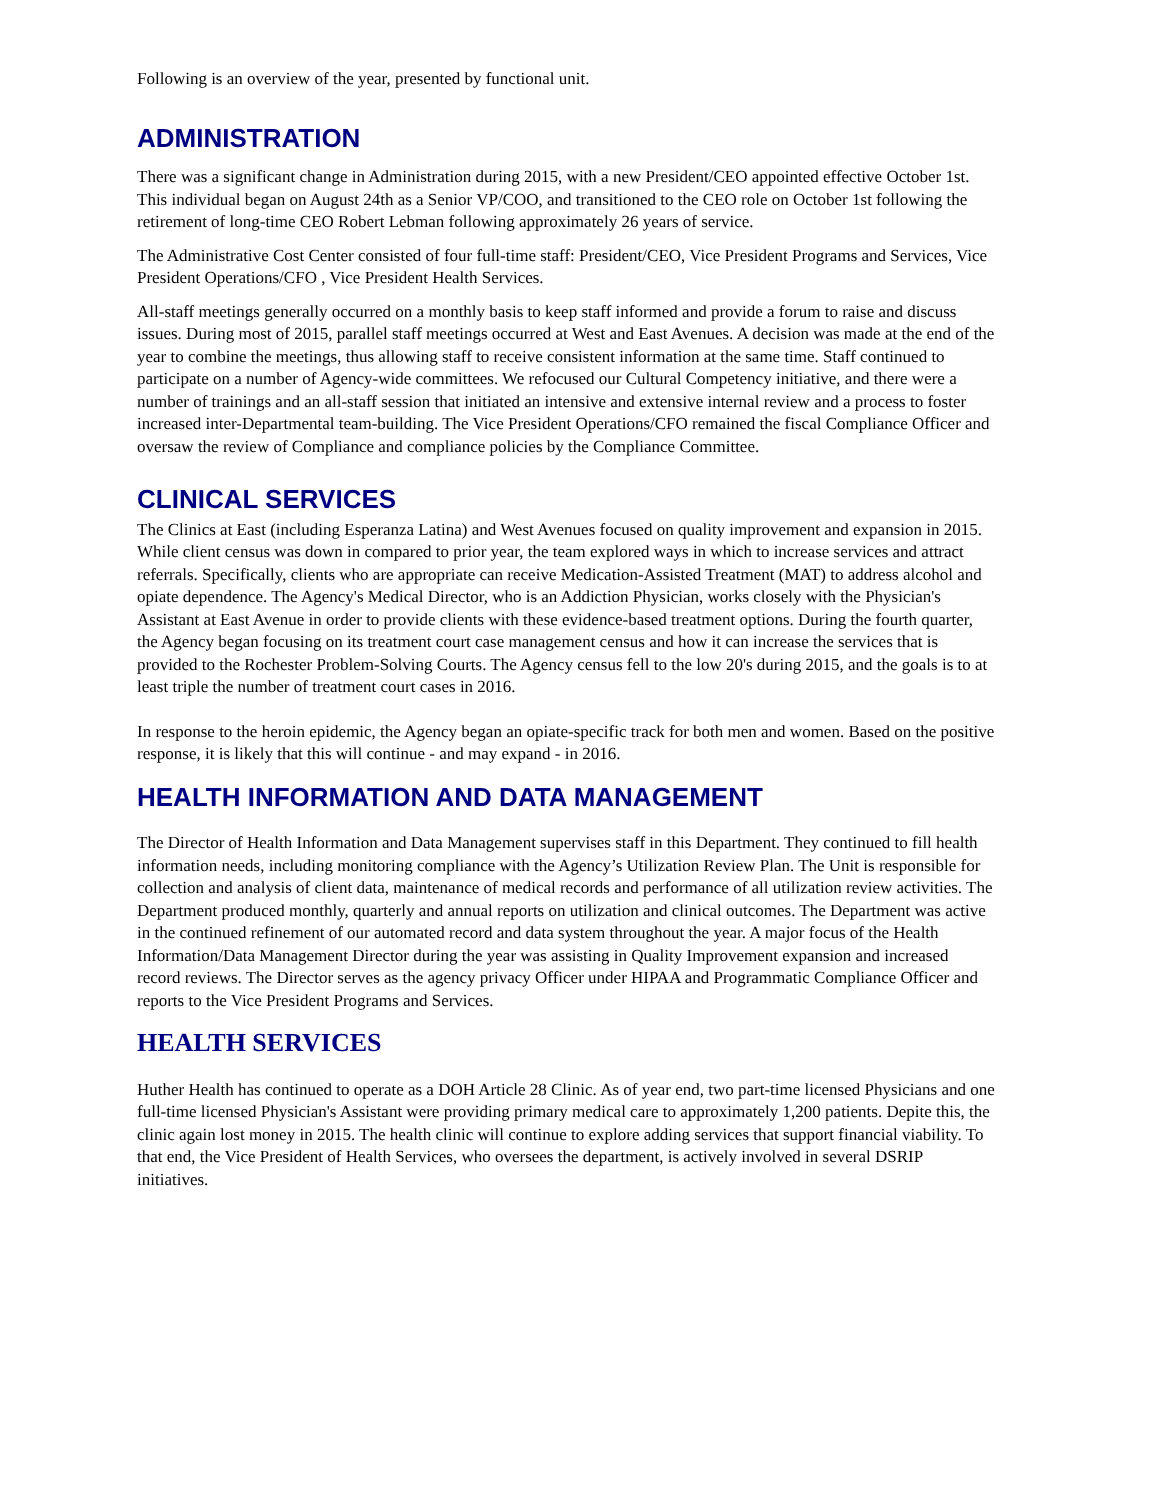Following is an overview of the year, presented by functional unit.
ADMINISTRATION
There was a significant change in Administration during 2015, with a new President/CEO appointed effective October 1st. This individual began on August 24th as a Senior VP/COO, and transitioned to the CEO role on October 1st following the retirement of long-time CEO Robert Lebman following approximately 26 years of service.
The Administrative Cost Center consisted of four full-time staff: President/CEO, Vice President Programs and Services, Vice President Operations/CFO , Vice President Health Services.
All-staff meetings generally occurred on a monthly basis to keep staff informed and provide a forum to raise and discuss issues. During most of 2015, parallel staff meetings occurred at West and East Avenues. A decision was made at the end of the year to combine the meetings, thus allowing staff to receive consistent information at the same time. Staff continued to participate on a number of Agency-wide committees. We refocused our Cultural Competency initiative, and there were a number of trainings and an all-staff session that initiated an intensive and extensive internal review and a process to foster increased inter-Departmental team-building. The Vice President Operations/CFO remained the fiscal Compliance Officer and oversaw the review of Compliance and compliance policies by the Compliance Committee.
CLINICAL SERVICES
The Clinics at East (including Esperanza Latina) and West Avenues focused on quality improvement and expansion in 2015. While client census was down in compared to prior year, the team explored ways in which to increase services and attract referrals. Specifically, clients who are appropriate can receive Medication-Assisted Treatment (MAT) to address alcohol and opiate dependence. The Agency's Medical Director, who is an Addiction Physician, works closely with the Physician's Assistant at East Avenue in order to provide clients with these evidence-based treatment options. During the fourth quarter, the Agency began focusing on its treatment court case management census and how it can increase the services that is provided to the Rochester Problem-Solving Courts. The Agency census fell to the low 20's during 2015, and the goals is to at least triple the number of treatment court cases in 2016.
In response to the heroin epidemic, the Agency began an opiate-specific track for both men and women. Based on the positive response, it is likely that this will continue - and may expand - in 2016.
HEALTH INFORMATION AND DATA MANAGEMENT
The Director of Health Information and Data Management supervises staff in this Department. They continued to fill health information needs, including monitoring compliance with the Agency’s Utilization Review Plan. The Unit is responsible for collection and analysis of client data, maintenance of medical records and performance of all utilization review activities. The Department produced monthly, quarterly and annual reports on utilization and clinical outcomes. The Department was active in the continued refinement of our automated record and data system throughout the year. A major focus of the Health Information/Data Management Director during the year was assisting in Quality Improvement expansion and increased record reviews. The Director serves as the agency privacy Officer under HIPAA and Programmatic Compliance Officer and reports to the Vice President Programs and Services.
HEALTH SERVICES
Huther Health has continued to operate as a DOH Article 28 Clinic. As of year end, two part-time licensed Physicians and one full-time licensed Physician's Assistant were providing primary medical care to approximately 1,200 patients. Depite this, the clinic again lost money in 2015. The health clinic will continue to explore adding services that support financial viability. To that end, the Vice President of Health Services, who oversees the department, is actively involved in several DSRIP initiatives.